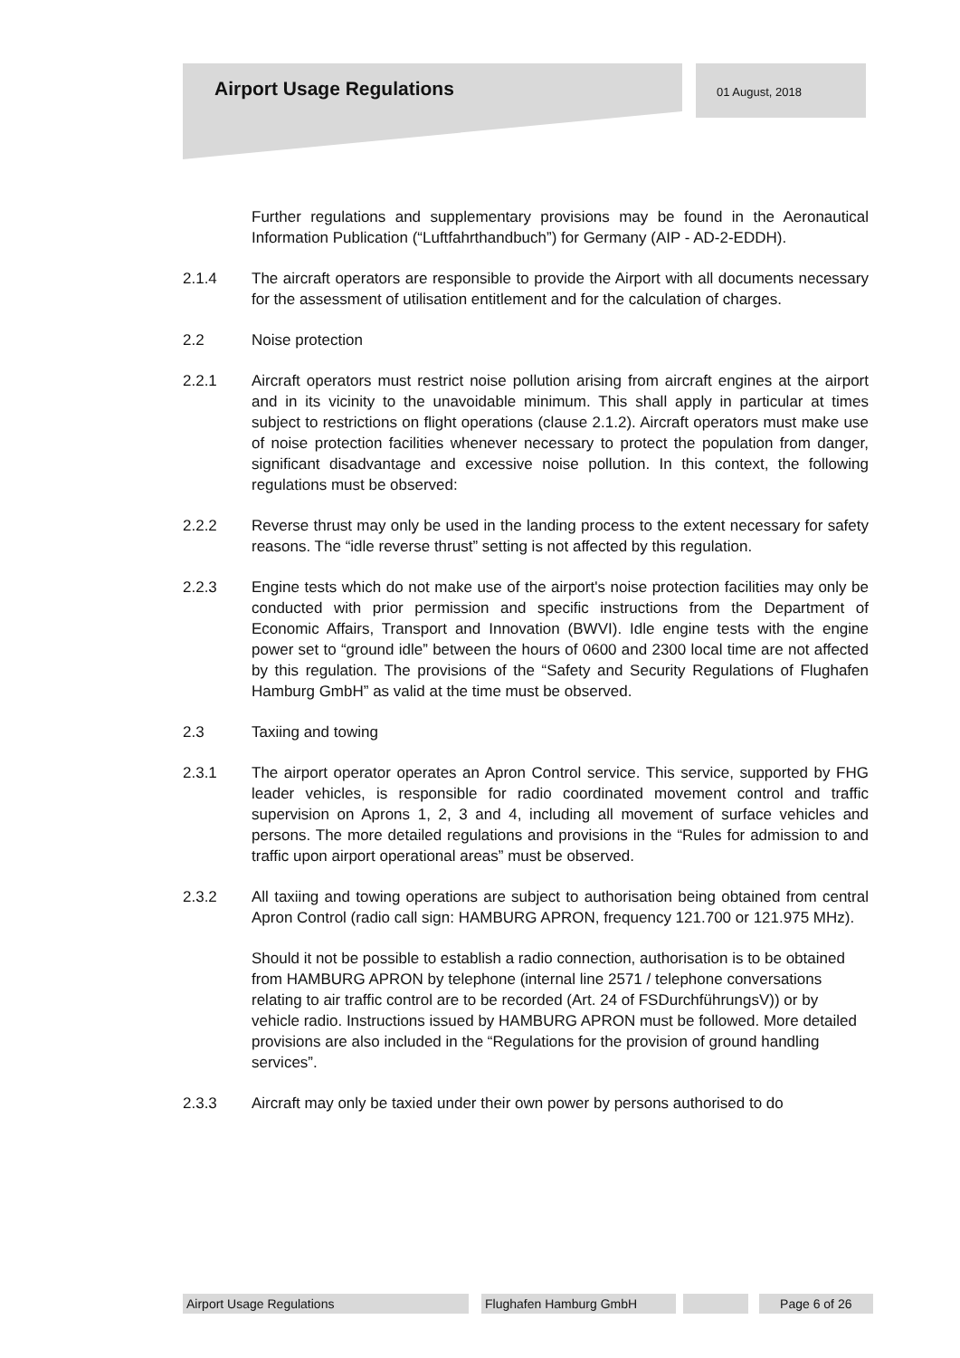Airport Usage Regulations 01 August, 2018
Further regulations and supplementary provisions may be found in the Aeronautical Information Publication (“Luftfahrthandbuch”) for Germany (AIP - AD-2-EDDH).
2.1.4 The aircraft operators are responsible to provide the Airport with all documents necessary for the assessment of utilisation entitlement and for the calculation of charges.
2.2 Noise protection
2.2.1 Aircraft operators must restrict noise pollution arising from aircraft engines at the airport and in its vicinity to the unavoidable minimum. This shall apply in particular at times subject to restrictions on flight operations (clause 2.1.2). Aircraft operators must make use of noise protection facilities whenever necessary to protect the population from danger, significant disadvantage and excessive noise pollution. In this context, the following regulations must be observed:
2.2.2 Reverse thrust may only be used in the landing process to the extent necessary for safety reasons. The “idle reverse thrust” setting is not affected by this regulation.
2.2.3 Engine tests which do not make use of the airport's noise protection facilities may only be conducted with prior permission and specific instructions from the Department of Economic Affairs, Transport and Innovation (BWVI). Idle engine tests with the engine power set to “ground idle” between the hours of 0600 and 2300 local time are not affected by this regulation. The provisions of the “Safety and Security Regulations of Flughafen Hamburg GmbH” as valid at the time must be observed.
2.3 Taxiing and towing
2.3.1 The airport operator operates an Apron Control service. This service, supported by FHG leader vehicles, is responsible for radio coordinated movement control and traffic supervision on Aprons 1, 2, 3 and 4, including all movement of surface vehicles and persons. The more detailed regulations and provisions in the “Rules for admission to and traffic upon airport operational areas” must be observed.
2.3.2 All taxiing and towing operations are subject to authorisation being obtained from central Apron Control (radio call sign: HAMBURG APRON, frequency 121.700 or 121.975 MHz).
Should it not be possible to establish a radio connection, authorisation is to be obtained from HAMBURG APRON by telephone (internal line 2571 / telephone conversations relating to air traffic control are to be recorded (Art. 24 of FSDurchführungsV)) or by vehicle radio. Instructions issued by HAMBURG APRON must be followed. More detailed provisions are also included in the “Regulations for the provision of ground handling services”.
2.3.3 Aircraft may only be taxied under their own power by persons authorised to do
Airport Usage Regulations Flughafen Hamburg GmbH Page 6 of 26